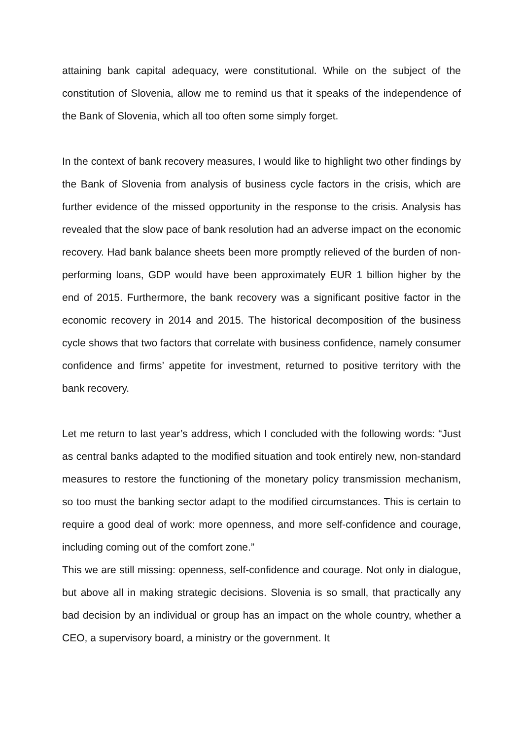attaining bank capital adequacy, were constitutional. While on the subject of the constitution of Slovenia, allow me to remind us that it speaks of the independence of the Bank of Slovenia, which all too often some simply forget.
In the context of bank recovery measures, I would like to highlight two other findings by the Bank of Slovenia from analysis of business cycle factors in the crisis, which are further evidence of the missed opportunity in the response to the crisis. Analysis has revealed that the slow pace of bank resolution had an adverse impact on the economic recovery. Had bank balance sheets been more promptly relieved of the burden of non-performing loans, GDP would have been approximately EUR 1 billion higher by the end of 2015. Furthermore, the bank recovery was a significant positive factor in the economic recovery in 2014 and 2015. The historical decomposition of the business cycle shows that two factors that correlate with business confidence, namely consumer confidence and firms’ appetite for investment, returned to positive territory with the bank recovery.
Let me return to last year’s address, which I concluded with the following words: “Just as central banks adapted to the modified situation and took entirely new, non-standard measures to restore the functioning of the monetary policy transmission mechanism, so too must the banking sector adapt to the modified circumstances. This is certain to require a good deal of work: more openness, and more self-confidence and courage, including coming out of the comfort zone.”
This we are still missing: openness, self-confidence and courage. Not only in dialogue, but above all in making strategic decisions. Slovenia is so small, that practically any bad decision by an individual or group has an impact on the whole country, whether a CEO, a supervisory board, a ministry or the government. It